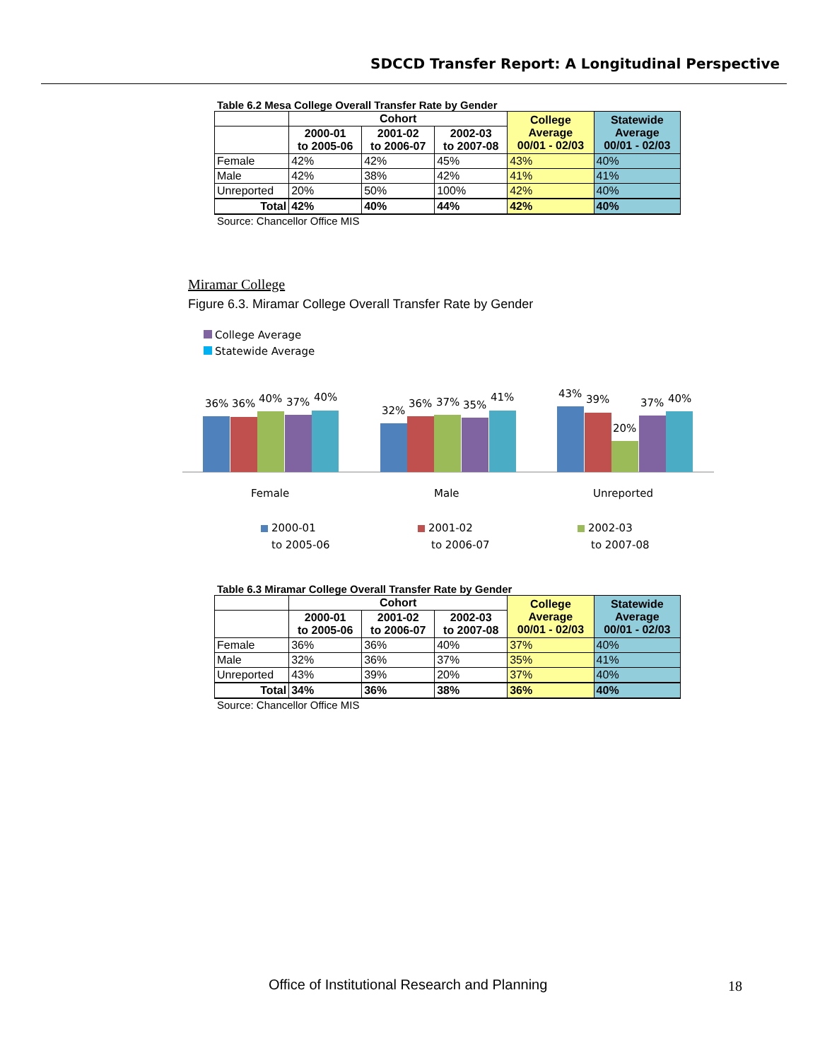SDCCD Transfer Report: A Longitudinal Perspective
Table 6.2 Mesa College Overall Transfer Rate by Gender
| | Cohort | | | College Average 00/01 - 02/03 | Statewide Average 00/01 - 02/03 |
| --- | --- | --- | --- | --- | --- |
| | 2000-01 to 2005-06 | 2001-02 to 2006-07 | 2002-03 to 2007-08 | | |
| Female | 42% | 42% | 45% | 43% | 40% |
| Male | 42% | 38% | 42% | 41% | 41% |
| Unreported | 20% | 50% | 100% | 42% | 40% |
| Total | 42% | 40% | 44% | 42% | 40% |
Source: Chancellor Office MIS
Miramar College
Figure 6.3. Miramar College Overall Transfer Rate by Gender
College Average
Statewide Average
36%
36%
40%
37%
40%
32%
36%
37%
35%
41%
43%
39%
20%
37%
40%
Female
Male
Unreported
2000-01
to 2005-06
2001-02
to 2006-07
2002-03
to 2007-08
Table 6.3 Miramar College Overall Transfer Rate by Gender
| | Cohort | | | College Average 00/01 - 02/03 | Statewide Average 00/01 - 02/03 |
| --- | --- | --- | --- | --- | --- |
| | 2000-01 to 2005-06 | 2001-02 to 2006-07 | 2002-03 to 2007-08 | | |
| Female | 36% | 36% | 40% | 37% | 40% |
| Male | 32% | 36% | 37% | 35% | 41% |
| Unreported | 43% | 39% | 20% | 37% | 40% |
| Total | 34% | 36% | 38% | 36% | 40% |
Source: Chancellor Office MIS
Office of Institutional Research and Planning
18